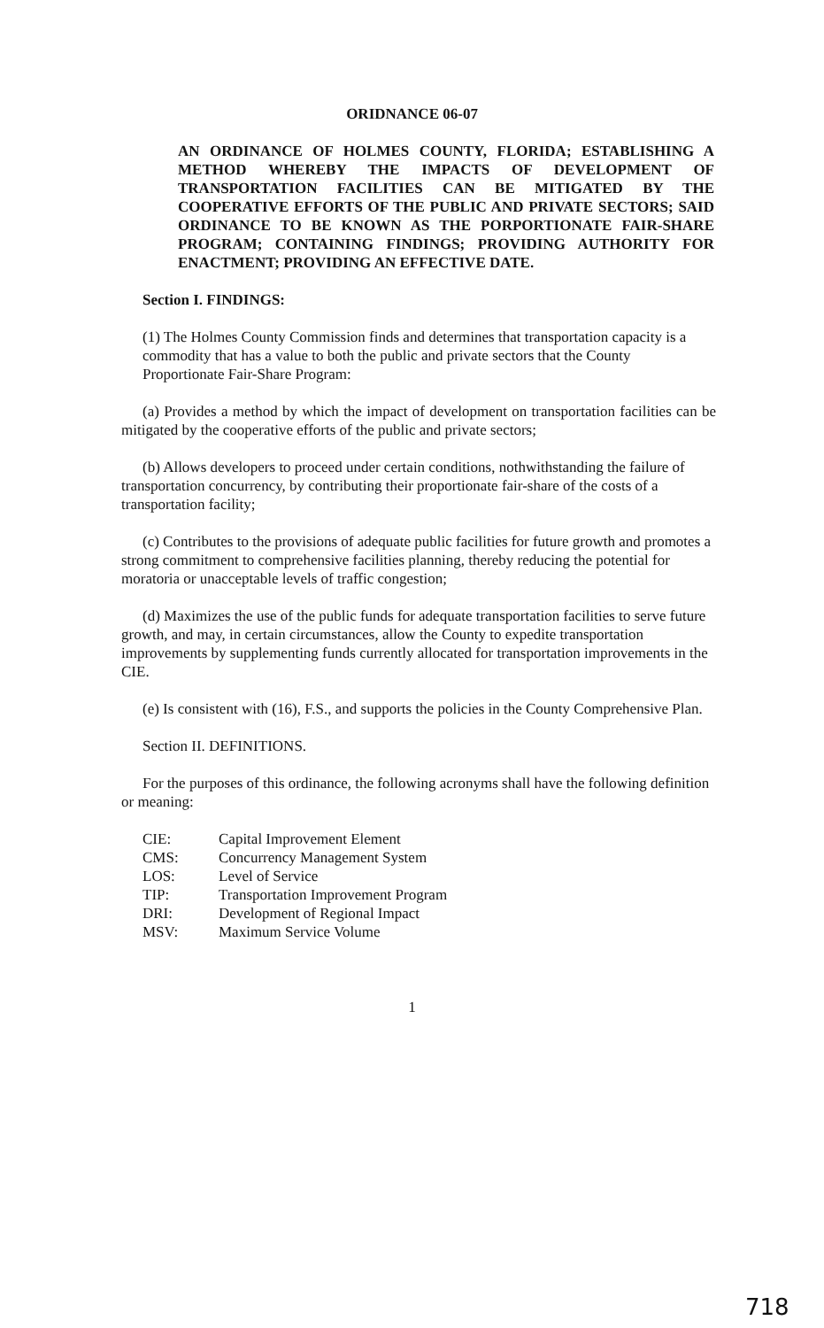ORIDNANCE 06-07
AN ORDINANCE OF HOLMES COUNTY, FLORIDA; ESTABLISHING A METHOD WHEREBY THE IMPACTS OF DEVELOPMENT OF TRANSPORTATION FACILITIES CAN BE MITIGATED BY THE COOPERATIVE EFFORTS OF THE PUBLIC AND PRIVATE SECTORS; SAID ORDINANCE TO BE KNOWN AS THE PORPORTIONATE FAIR-SHARE PROGRAM; CONTAINING FINDINGS; PROVIDING AUTHORITY FOR ENACTMENT; PROVIDING AN EFFECTIVE DATE.
Section I. FINDINGS:
(1) The Holmes County Commission finds and determines that transportation capacity is a commodity that has a value to both the public and private sectors that the County Proportionate Fair-Share Program:
(a) Provides a method by which the impact of development on transportation facilities can be mitigated by the cooperative efforts of the public and private sectors;
(b) Allows developers to proceed under certain conditions, nothwithstanding the failure of transportation concurrency, by contributing their proportionate fair-share of the costs of a transportation facility;
(c) Contributes to the provisions of adequate public facilities for future growth and promotes a strong commitment to comprehensive facilities planning, thereby reducing the potential for moratoria or unacceptable levels of traffic congestion;
(d) Maximizes the use of the public funds for adequate transportation facilities to serve future growth, and may, in certain circumstances, allow the County to expedite transportation improvements by supplementing funds currently allocated for transportation improvements in the CIE.
(e) Is consistent with (16), F.S., and supports the policies in the County Comprehensive Plan.
Section II. DEFINITIONS.
For the purposes of this ordinance, the following acronyms shall have the following definition or meaning:
| CIE: | Capital Improvement Element |
| CMS: | Concurrency Management System |
| LOS: | Level of Service |
| TIP: | Transportation Improvement Program |
| DRI: | Development of Regional Impact |
| MSV: | Maximum Service Volume |
1
718